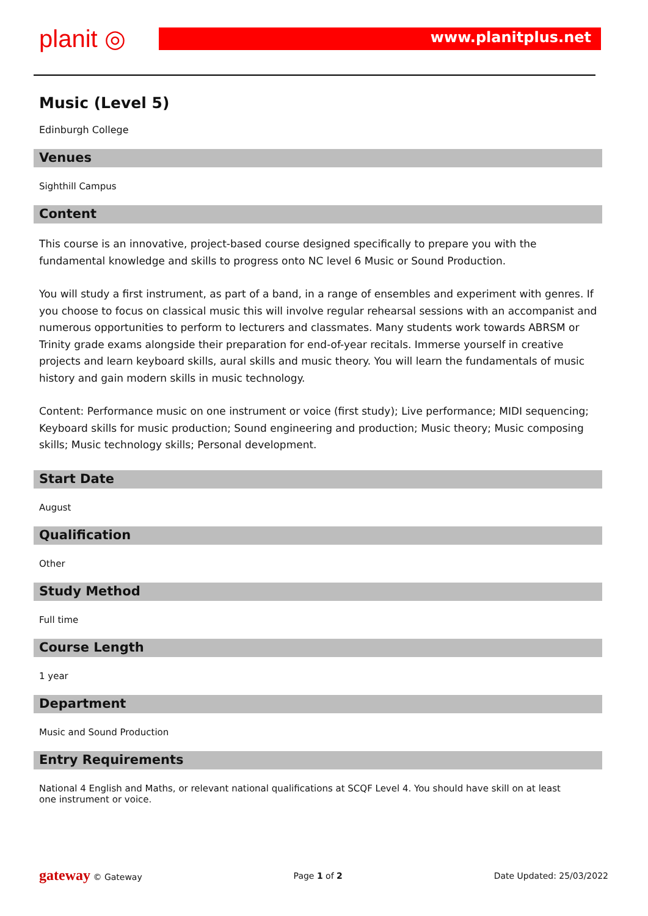planit ◎ www.planitplus.net
Music (Level 5)
Edinburgh College
Venues
Sighthill Campus
Content
This course is an innovative, project-based course designed specifically to prepare you with the fundamental knowledge and skills to progress onto NC level 6 Music or Sound Production.
You will study a first instrument, as part of a band, in a range of ensembles and experiment with genres. If you choose to focus on classical music this will involve regular rehearsal sessions with an accompanist and numerous opportunities to perform to lecturers and classmates. Many students work towards ABRSM or Trinity grade exams alongside their preparation for end-of-year recitals. Immerse yourself in creative projects and learn keyboard skills, aural skills and music theory. You will learn the fundamentals of music history and gain modern skills in music technology.
Content: Performance music on one instrument or voice (first study); Live performance; MIDI sequencing; Keyboard skills for music production; Sound engineering and production; Music theory; Music composing skills; Music technology skills; Personal development.
Start Date
August
Qualification
Other
Study Method
Full time
Course Length
1 year
Department
Music and Sound Production
Entry Requirements
National 4 English and Maths, or relevant national qualifications at SCQF Level 4. You should have skill on at least one instrument or voice.
gateway © Gateway Page 1 of 2 Date Updated: 25/03/2022